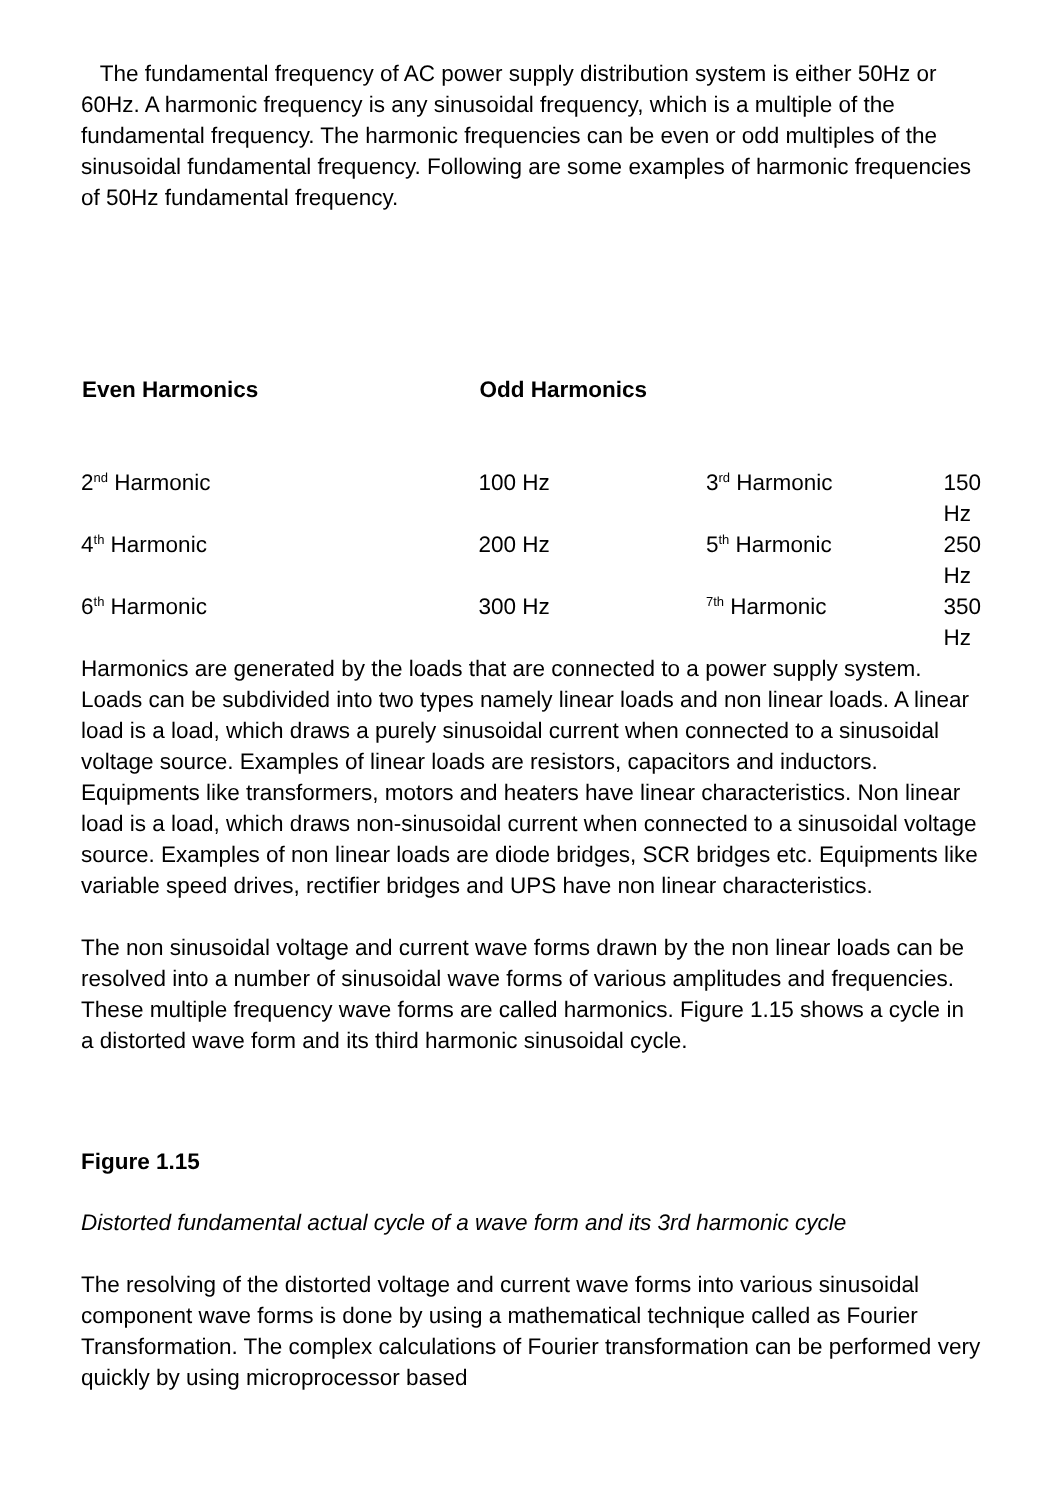The fundamental frequency of AC power supply distribution system is either 50Hz or 60Hz. A harmonic frequency is any sinusoidal frequency, which is a multiple of the fundamental frequency. The harmonic frequencies can be even or odd multiples of the sinusoidal fundamental frequency. Following are some examples of harmonic frequencies of 50Hz fundamental frequency.
| Even Harmonics | Odd Harmonics | | |
| --- | --- | --- | --- |
| 2<sup>nd</sup> Harmonic | 100 Hz | 3<sup>rd</sup> Harmonic | 150 Hz |
| 4<sup>th</sup> Harmonic | 200 Hz | 5<sup>th</sup> Harmonic | 250 Hz |
| 6<sup>th</sup> Harmonic | 300 Hz | <sup>7th</sup> Harmonic | 350 Hz |
Harmonics are generated by the loads that are connected to a power supply system. Loads can be subdivided into two types namely linear loads and non linear loads. A linear load is a load, which draws a purely sinusoidal current when connected to a sinusoidal voltage source. Examples of linear loads are resistors, capacitors and inductors. Equipments like transformers, motors and heaters have linear characteristics. Non linear load is a load, which draws non-sinusoidal current when connected to a sinusoidal voltage source. Examples of non linear loads are diode bridges, SCR bridges etc. Equipments like variable speed drives, rectifier bridges and UPS have non linear characteristics.
The non sinusoidal voltage and current wave forms drawn by the non linear loads can be resolved into a number of sinusoidal wave forms of various amplitudes and frequencies. These multiple frequency wave forms are called harmonics. Figure 1.15 shows a cycle in a distorted wave form and its third harmonic sinusoidal cycle.
Figure 1.15
Distorted fundamental actual cycle of a wave form and its 3rd harmonic cycle
The resolving of the distorted voltage and current wave forms into various sinusoidal component wave forms is done by using a mathematical technique called as Fourier Transformation. The complex calculations of Fourier transformation can be performed very quickly by using microprocessor based